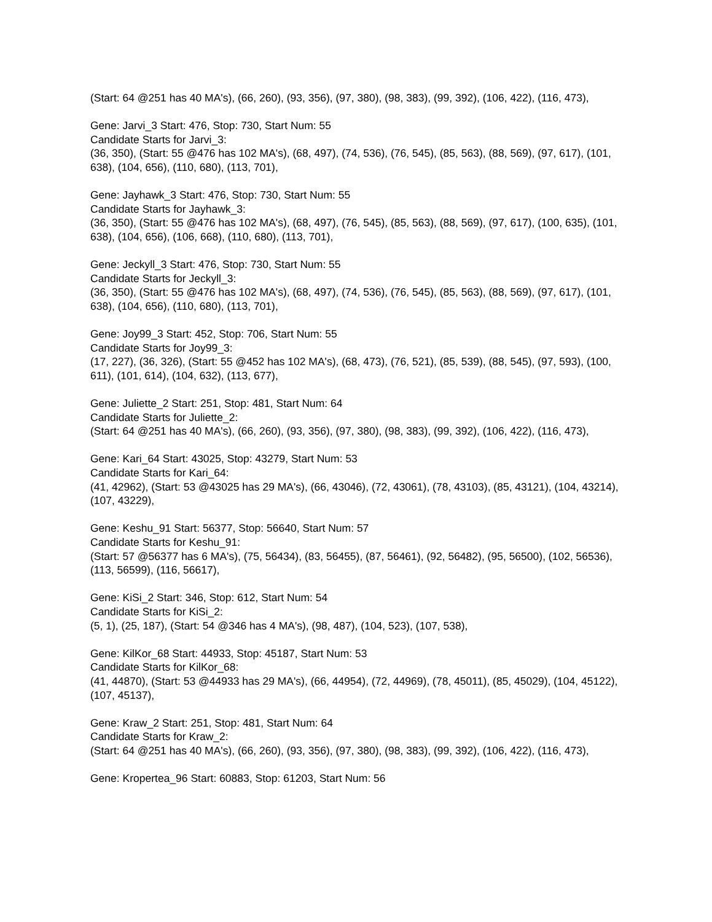(Start: 64 @251 has 40 MA's), (66, 260), (93, 356), (97, 380), (98, 383), (99, 392), (106, 422), (116, 473),
Gene: Jarvi_3 Start: 476, Stop: 730, Start Num: 55
Candidate Starts for Jarvi_3:
(36, 350), (Start: 55 @476 has 102 MA's), (68, 497), (74, 536), (76, 545), (85, 563), (88, 569), (97, 617), (101, 638), (104, 656), (110, 680), (113, 701),
Gene: Jayhawk_3 Start: 476, Stop: 730, Start Num: 55
Candidate Starts for Jayhawk_3:
(36, 350), (Start: 55 @476 has 102 MA's), (68, 497), (76, 545), (85, 563), (88, 569), (97, 617), (100, 635), (101, 638), (104, 656), (106, 668), (110, 680), (113, 701),
Gene: Jeckyll_3 Start: 476, Stop: 730, Start Num: 55
Candidate Starts for Jeckyll_3:
(36, 350), (Start: 55 @476 has 102 MA's), (68, 497), (74, 536), (76, 545), (85, 563), (88, 569), (97, 617), (101, 638), (104, 656), (110, 680), (113, 701),
Gene: Joy99_3 Start: 452, Stop: 706, Start Num: 55
Candidate Starts for Joy99_3:
(17, 227), (36, 326), (Start: 55 @452 has 102 MA's), (68, 473), (76, 521), (85, 539), (88, 545), (97, 593), (100, 611), (101, 614), (104, 632), (113, 677),
Gene: Juliette_2 Start: 251, Stop: 481, Start Num: 64
Candidate Starts for Juliette_2:
(Start: 64 @251 has 40 MA's), (66, 260), (93, 356), (97, 380), (98, 383), (99, 392), (106, 422), (116, 473),
Gene: Kari_64 Start: 43025, Stop: 43279, Start Num: 53
Candidate Starts for Kari_64:
(41, 42962), (Start: 53 @43025 has 29 MA's), (66, 43046), (72, 43061), (78, 43103), (85, 43121), (104, 43214), (107, 43229),
Gene: Keshu_91 Start: 56377, Stop: 56640, Start Num: 57
Candidate Starts for Keshu_91:
(Start: 57 @56377 has 6 MA's), (75, 56434), (83, 56455), (87, 56461), (92, 56482), (95, 56500), (102, 56536), (113, 56599), (116, 56617),
Gene: KiSi_2 Start: 346, Stop: 612, Start Num: 54
Candidate Starts for KiSi_2:
(5, 1), (25, 187), (Start: 54 @346 has 4 MA's), (98, 487), (104, 523), (107, 538),
Gene: KilKor_68 Start: 44933, Stop: 45187, Start Num: 53
Candidate Starts for KilKor_68:
(41, 44870), (Start: 53 @44933 has 29 MA's), (66, 44954), (72, 44969), (78, 45011), (85, 45029), (104, 45122), (107, 45137),
Gene: Kraw_2 Start: 251, Stop: 481, Start Num: 64
Candidate Starts for Kraw_2:
(Start: 64 @251 has 40 MA's), (66, 260), (93, 356), (97, 380), (98, 383), (99, 392), (106, 422), (116, 473),
Gene: Kropertea_96 Start: 60883, Stop: 61203, Start Num: 56